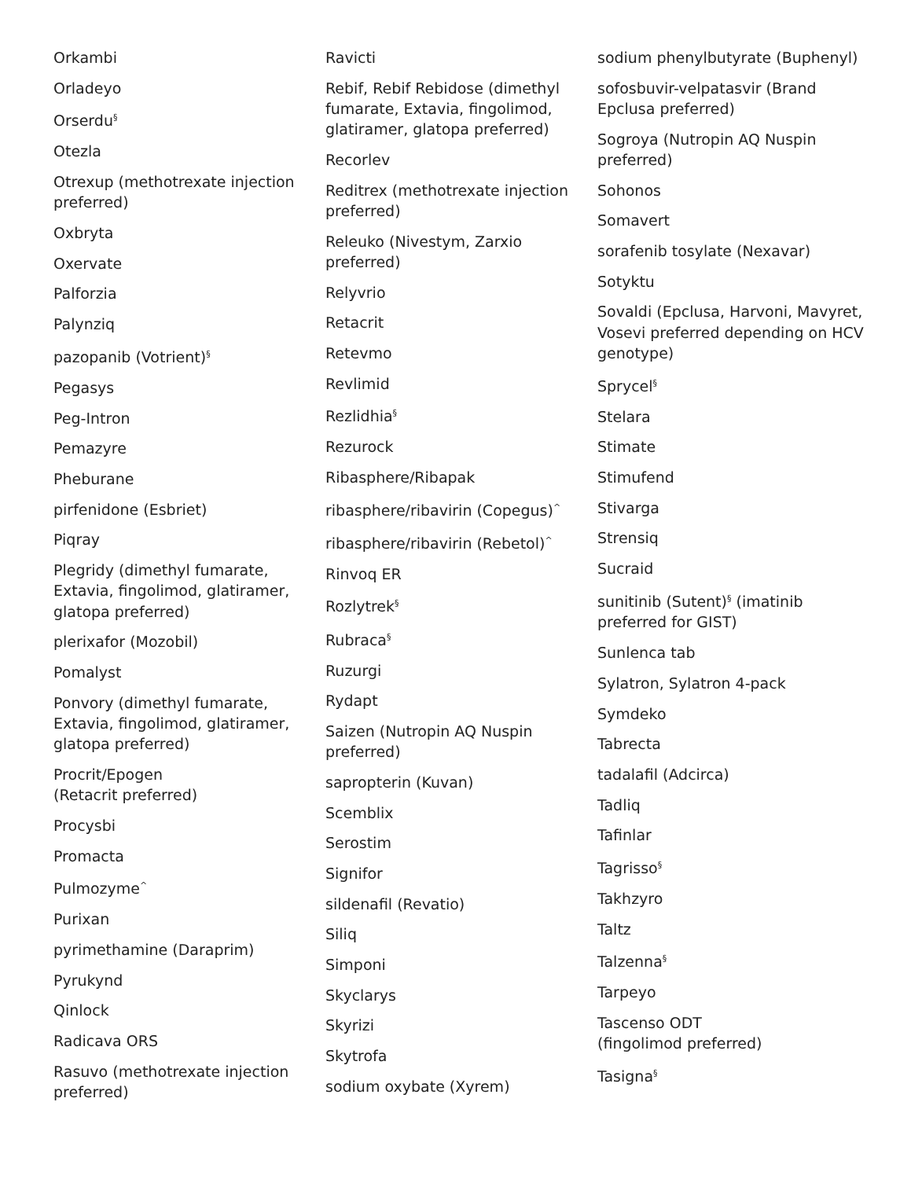Orkambi
Orladeyo
Orserdu<sup>§</sup>
Otezla
Otrexup (methotrexate injection preferred)
Oxbryta
Oxervate
Palforzia
Palynziq
pazopanib (Votrient)<sup>§</sup>
Pegasys
Peg-Intron
Pemazyre
Pheburane
pirfenidone (Esbriet)
Piqray
Plegridy (dimethyl fumarate, Extavia, fingolimod, glatiramer, glatopa preferred)
plerixafor (Mozobil)
Pomalyst
Ponvory (dimethyl fumarate, Extavia, fingolimod, glatiramer, glatopa preferred)
Procrit/Epogen
(Retacrit preferred)
Procysbi
Promacta
Pulmozyme<sup>^</sup>
Purixan
pyrimethamine (Daraprim)
Pyrukynd
Qinlock
Radicava ORS
Rasuvo (methotrexate injection preferred)
Ravicti
Rebif, Rebif Rebidose (dimethyl fumarate, Extavia, fingolimod, glatiramer, glatopa preferred)
Recorlev
Reditrex (methotrexate injection preferred)
Releuko (Nivestym, Zarxio preferred)
Relyvrio
Retacrit
Retevmo
Revlimid
Rezlidhia<sup>§</sup>
Rezurock
Ribasphere/Ribapak
ribasphere/ribavirin (Copegus)<sup>^</sup>
ribasphere/ribavirin (Rebetol)<sup>^</sup>
Rinvoq ER
Rozlytrek<sup>§</sup>
Rubraca<sup>§</sup>
Ruzurgi
Rydapt
Saizen (Nutropin AQ Nuspin preferred)
sapropterin (Kuvan)
Scemblix
Serostim
Signifor
sildenafil (Revatio)
Siliq
Simponi
Skyclarys
Skyrizi
Skytrofa
sodium oxybate (Xyrem)
sodium phenylbutyrate (Buphenyl)
sofosbuvir-velpatasvir (Brand Epclusa preferred)
Sogroya (Nutropin AQ Nuspin preferred)
Sohonos
Somavert
sorafenib tosylate (Nexavar)
Sotyktu
Sovaldi (Epclusa, Harvoni, Mavyret, Vosevi preferred depending on HCV genotype)
Sprycel<sup>§</sup>
Stelara
Stimate
Stimufend
Stivarga
Strensiq
Sucraid
sunitinib (Sutent)<sup>§</sup> (imatinib preferred for GIST)
Sunlenca tab
Sylatron, Sylatron 4-pack
Symdeko
Tabrecta
tadalafil (Adcirca)
Tadliq
Tafinlar
Tagrisso<sup>§</sup>
Takhzyro
Taltz
Talzenna<sup>§</sup>
Tarpeyo
Tascenso ODT
(fingolimod preferred)
Tasigna<sup>§</sup>